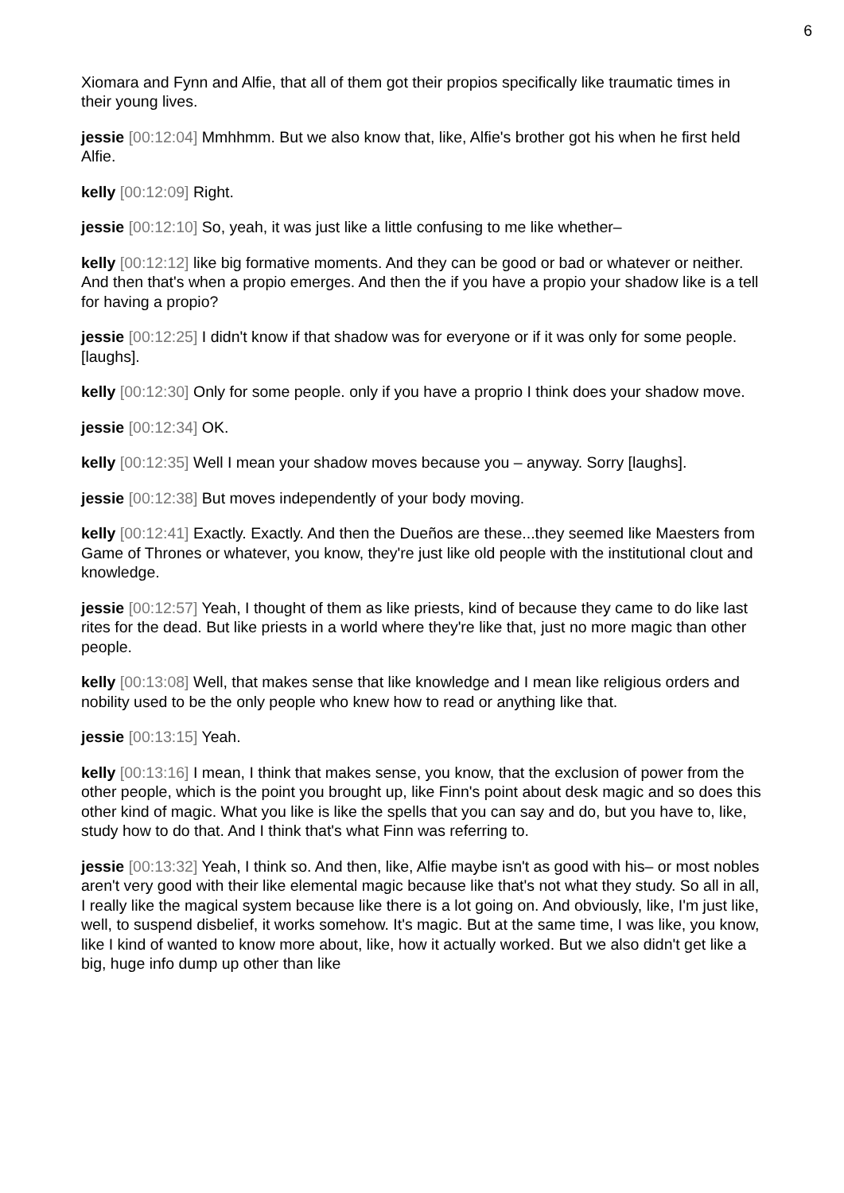6
Xiomara and Fynn and Alfie, that all of them got their propios specifically like traumatic times in their young lives.
jessie [00:12:04] Mmhhmm. But we also know that, like, Alfie's brother got his when he first held Alfie.
kelly [00:12:09] Right.
jessie [00:12:10] So, yeah, it was just like a little confusing to me like whether–
kelly [00:12:12] like big formative moments. And they can be good or bad or whatever or neither. And then that's when a propio emerges. And then the if you have a propio your shadow like is a tell for having a propio?
jessie [00:12:25] I didn't know if that shadow was for everyone or if it was only for some people. [laughs].
kelly [00:12:30] Only for some people. only if you have a proprio I think does your shadow move.
jessie [00:12:34] OK.
kelly [00:12:35] Well I mean your shadow moves because you – anyway. Sorry [laughs].
jessie [00:12:38] But moves independently of your body moving.
kelly [00:12:41] Exactly. Exactly. And then the Dueños are these...they seemed like Maesters from Game of Thrones or whatever, you know, they're just like old people with the institutional clout and knowledge.
jessie [00:12:57] Yeah, I thought of them as like priests, kind of because they came to do like last rites for the dead. But like priests in a world where they're like that, just no more magic than other people.
kelly [00:13:08] Well, that makes sense that like knowledge and I mean like religious orders and nobility used to be the only people who knew how to read or anything like that.
jessie [00:13:15] Yeah.
kelly [00:13:16] I mean, I think that makes sense, you know, that the exclusion of power from the other people, which is the point you brought up, like Finn's point about desk magic and so does this other kind of magic. What you like is like the spells that you can say and do, but you have to, like, study how to do that. And I think that's what Finn was referring to.
jessie [00:13:32] Yeah, I think so. And then, like, Alfie maybe isn't as good with his– or most nobles aren't very good with their like elemental magic because like that's not what they study. So all in all, I really like the magical system because like there is a lot going on. And obviously, like, I'm just like, well, to suspend disbelief, it works somehow. It's magic. But at the same time, I was like, you know, like I kind of wanted to know more about, like, how it actually worked. But we also didn't get like a big, huge info dump up other than like